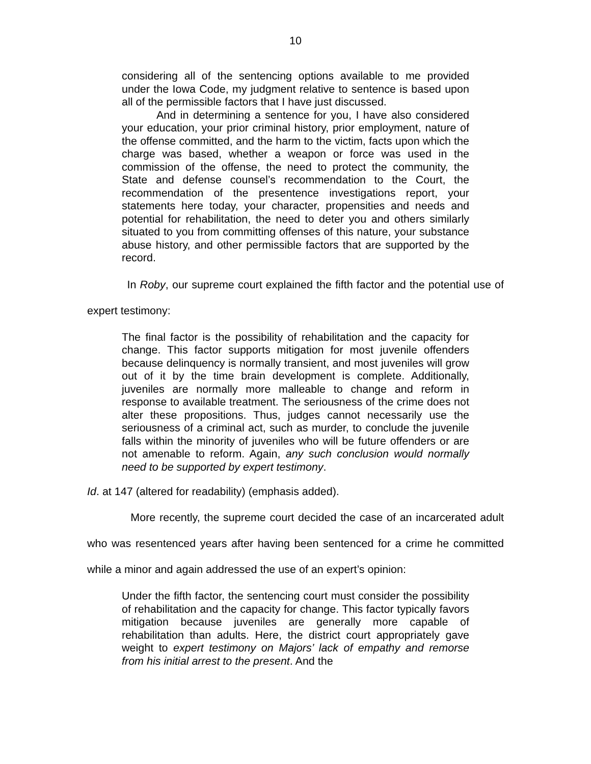10
considering all of the sentencing options available to me provided under the Iowa Code, my judgment relative to sentence is based upon all of the permissible factors that I have just discussed.
And in determining a sentence for you, I have also considered your education, your prior criminal history, prior employment, nature of the offense committed, and the harm to the victim, facts upon which the charge was based, whether a weapon or force was used in the commission of the offense, the need to protect the community, the State and defense counsel’s recommendation to the Court, the recommendation of the presentence investigations report, your statements here today, your character, propensities and needs and potential for rehabilitation, the need to deter you and others similarly situated to you from committing offenses of this nature, your substance abuse history, and other permissible factors that are supported by the record.
In Roby, our supreme court explained the fifth factor and the potential use of expert testimony:
The final factor is the possibility of rehabilitation and the capacity for change. This factor supports mitigation for most juvenile offenders because delinquency is normally transient, and most juveniles will grow out of it by the time brain development is complete. Additionally, juveniles are normally more malleable to change and reform in response to available treatment. The seriousness of the crime does not alter these propositions. Thus, judges cannot necessarily use the seriousness of a criminal act, such as murder, to conclude the juvenile falls within the minority of juveniles who will be future offenders or are not amenable to reform. Again, any such conclusion would normally need to be supported by expert testimony.
Id. at 147 (altered for readability) (emphasis added).
More recently, the supreme court decided the case of an incarcerated adult who was resentenced years after having been sentenced for a crime he committed while a minor and again addressed the use of an expert’s opinion:
Under the fifth factor, the sentencing court must consider the possibility of rehabilitation and the capacity for change. This factor typically favors mitigation because juveniles are generally more capable of rehabilitation than adults. Here, the district court appropriately gave weight to expert testimony on Majors’ lack of empathy and remorse from his initial arrest to the present. And the